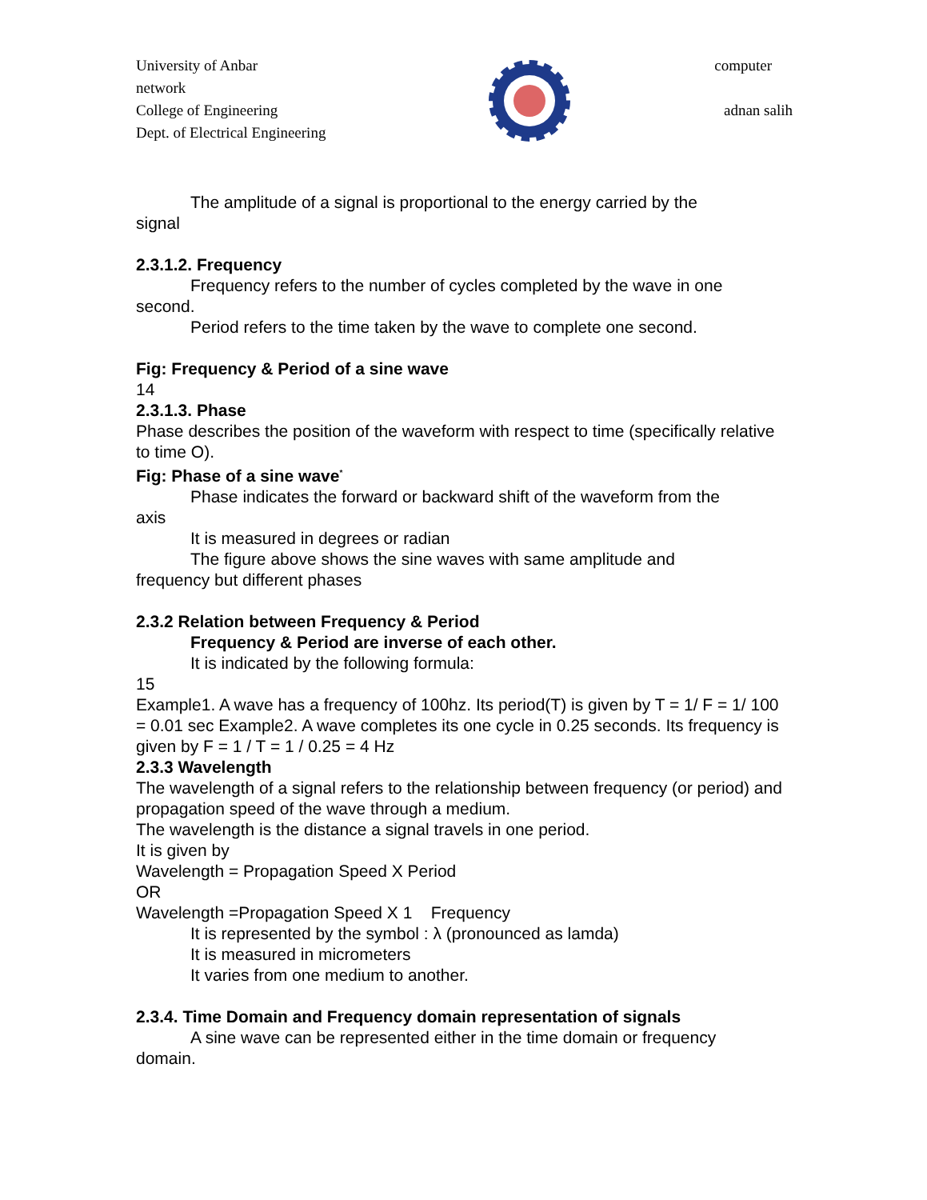University of Anbar computer
network
College of Engineering adnan salih
Dept. of Electrical Engineering
The amplitude of a signal is proportional to the energy carried by the
signal
2.3.1.2. Frequency
Frequency refers to the number of cycles completed by the wave in one
second.
Period refers to the time taken by the wave to complete one second.
Fig: Frequency & Period of a sine wave
14
2.3.1.3. Phase
Phase describes the position of the waveform with respect to time (specifically relative to time O).
Fig: Phase of a sine wave<sup>*</sup>
Phase indicates the forward or backward shift of the waveform from the
axis
It is measured in degrees or radian
The figure above shows the sine waves with same amplitude and
frequency but different phases
2.3.2 Relation between Frequency & Period
Frequency & Period are inverse of each other.
It is indicated by the following formula:
15
Example1. A wave has a frequency of 100hz. Its period(T) is given by T = 1/ F = 1/ 100 = 0.01 sec Example2. A wave completes its one cycle in 0.25 seconds. Its frequency is given by F = 1 / T = 1 / 0.25 = 4 Hz
2.3.3 Wavelength
The wavelength of a signal refers to the relationship between frequency (or period) and propagation speed of the wave through a medium.
The wavelength is the distance a signal travels in one period.
It is given by
Wavelength = Propagation Speed X Period
OR
Wavelength =Propagation Speed X 1 Frequency
It is represented by the symbol : λ (pronounced as lamda)
It is measured in micrometers
It varies from one medium to another.
2.3.4. Time Domain and Frequency domain representation of signals
A sine wave can be represented either in the time domain or frequency
domain.